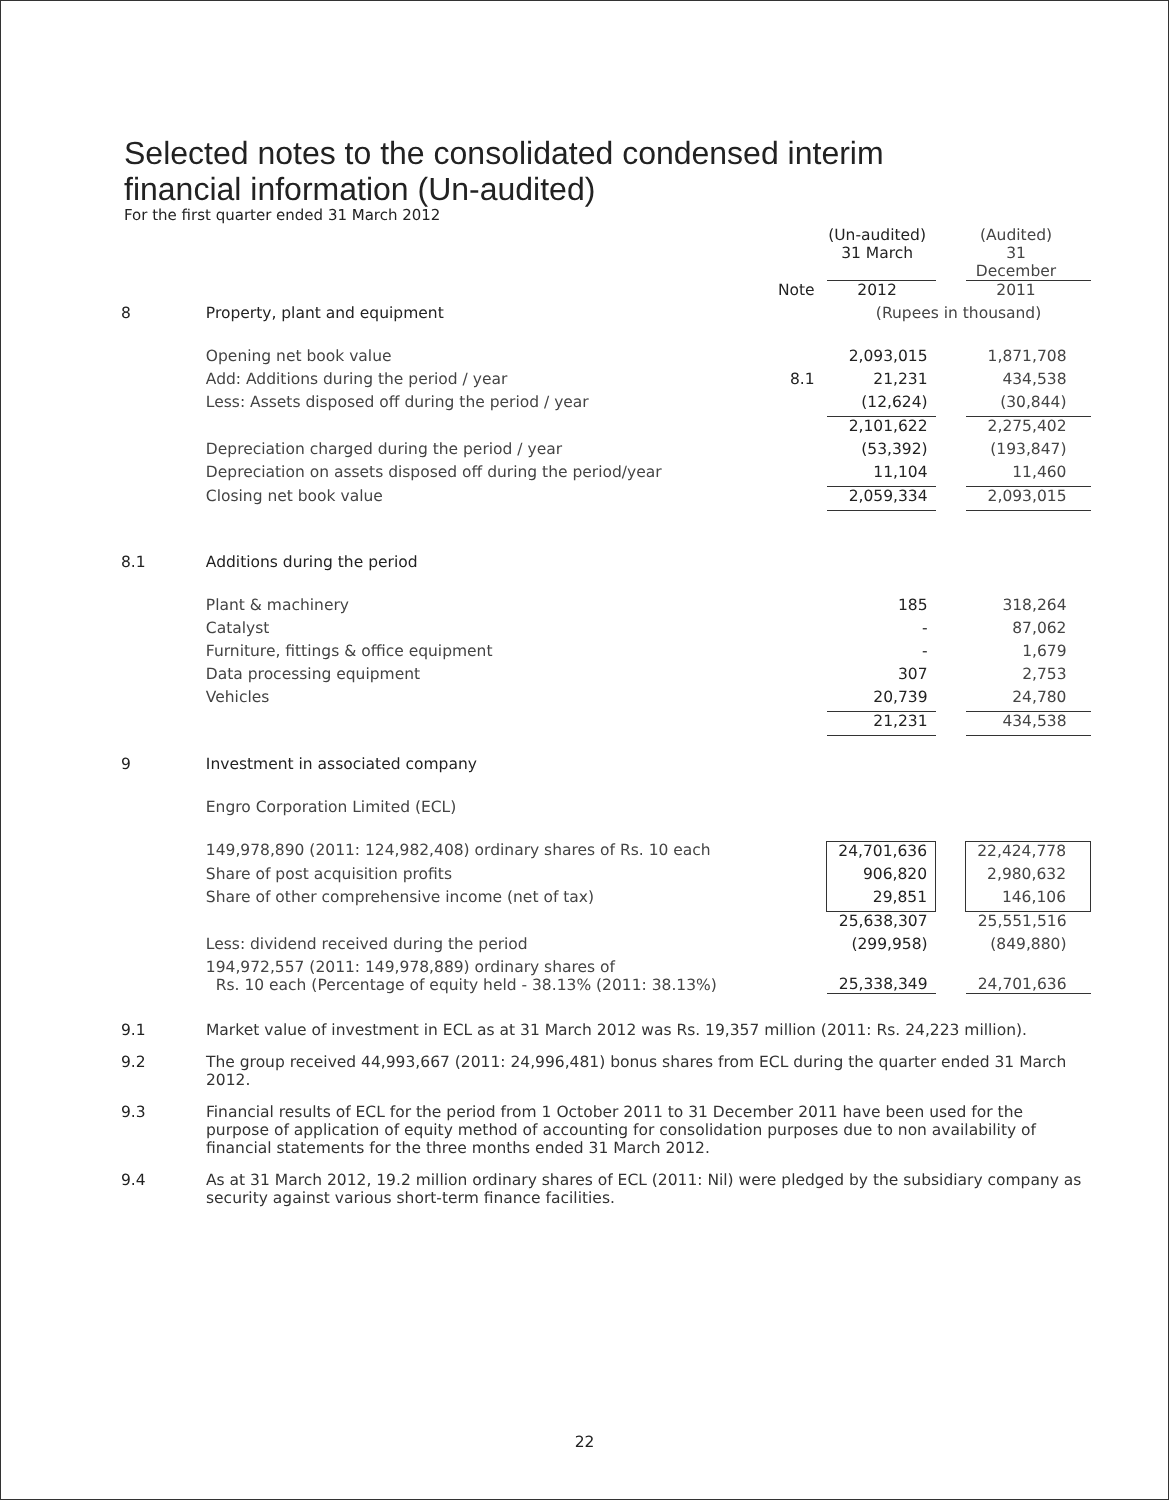Selected notes to the consolidated condensed interim
financial information (Un-audited)
For the first quarter ended 31 March 2012
| | | | (Un-audited) 31 March | | (Audited) 31 December |
| | | Note | 2012 | | 2011 |
| 8 | Property, plant and equipment | | (Rupees in thousand) | | |
| | Opening net book value | | 2,093,015 | | 1,871,708 |
| | Add: Additions during the period / year | 8.1 | 21,231 | | 434,538 |
| | Less: Assets disposed off during the period / year | | (12,624) | | (30,844) |
| | | | 2,101,622 | | 2,275,402 |
| | Depreciation charged during the period / year | | (53,392) | | (193,847) |
| | Depreciation on assets disposed off during the period/year | | 11,104 | | 11,460 |
| | Closing net book value | | 2,059,334 | | 2,093,015 |
| 8.1 | Additions during the period | | | | |
| | Plant & machinery | | 185 | | 318,264 |
| | Catalyst | | - | | 87,062 |
| | Furniture, fittings & office equipment | | - | | 1,679 |
| | Data processing equipment | | 307 | | 2,753 |
| | Vehicles | | 20,739 | | 24,780 |
| | | | 21,231 | | 434,538 |
| 9 | Investment in associated company | | | | |
| | Engro Corporation Limited (ECL) | | | | |
| | 149,978,890 (2011: 124,982,408) ordinary shares of Rs. 10 each | | 24,701,636 | | 22,424,778 |
| | Share of post acquisition profits | | 906,820 | | 2,980,632 |
| | Share of other comprehensive income (net of tax) | | 29,851 | | 146,106 |
| | | | 25,638,307 | | 25,551,516 |
| | Less: dividend received during the period | | (299,958) | | (849,880) |
| | 194,972,557 (2011: 149,978,889) ordinary shares of Rs. 10 each (Percentage of equity held - 38.13% (2011: 38.13%) | | 25,338,349 | | 24,701,636 |
9.1 Market value of investment in ECL as at 31 March 2012 was Rs. 19,357 million (2011: Rs. 24,223 million).
9.2 The group received 44,993,667 (2011: 24,996,481) bonus shares from ECL during the quarter ended 31 March 2012.
9.3 Financial results of ECL for the period from 1 October 2011 to 31 December 2011 have been used for the purpose of application of equity method of accounting for consolidation purposes due to non availability of financial statements for the three months ended 31 March 2012.
9.4 As at 31 March 2012, 19.2 million ordinary shares of ECL (2011: Nil) were pledged by the subsidiary company as security against various short-term finance facilities.
22